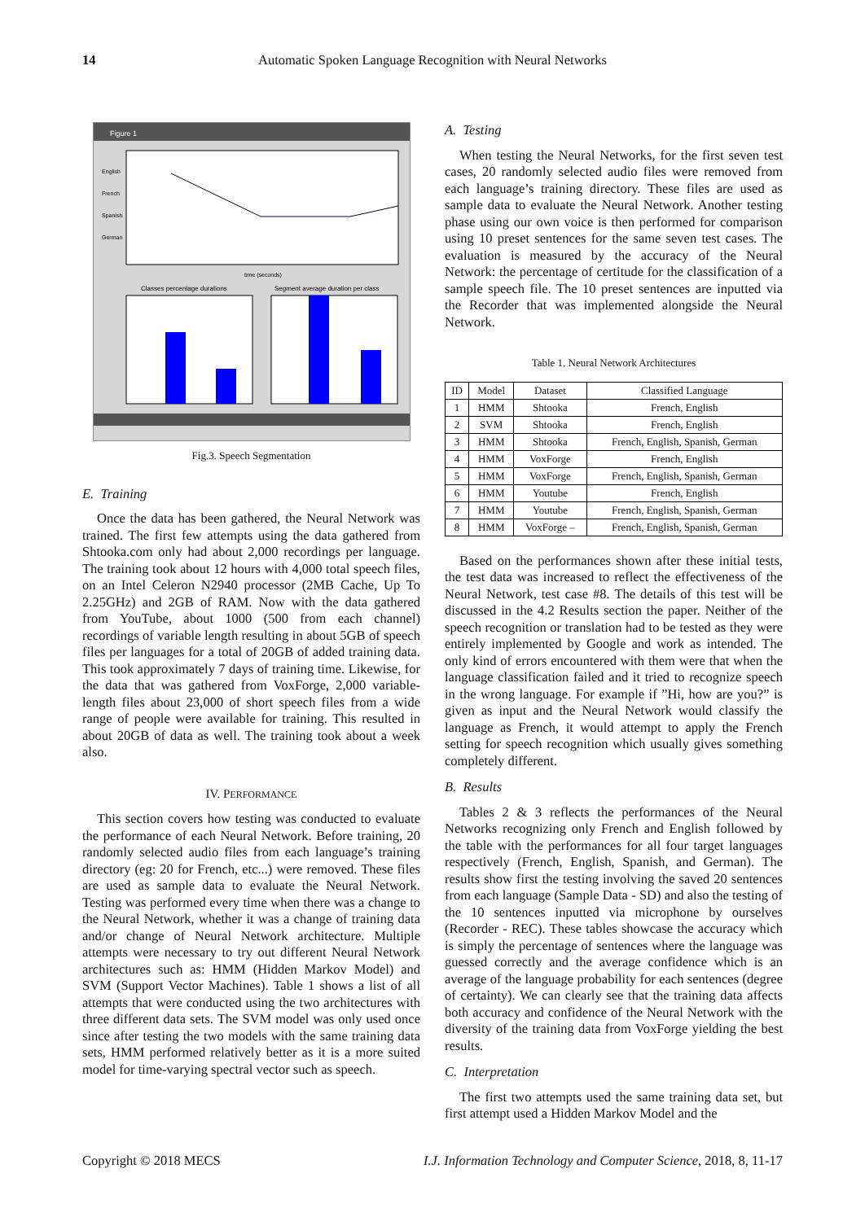14 Automatic Spoken Language Recognition with Neural Networks
Figure 1
English
French
Spanish
German
time (seconds)
Classes percentage durations
Segment average duration per class
Fig.3. Speech Segmentation
E. Training
Once the data has been gathered, the Neural Network was trained. The first few attempts using the data gathered from Shtooka.com only had about 2,000 recordings per language. The training took about 12 hours with 4,000 total speech files, on an Intel Celeron N2940 processor (2MB Cache, Up To 2.25GHz) and 2GB of RAM. Now with the data gathered from YouTube, about 1000 (500 from each channel) recordings of variable length resulting in about 5GB of speech files per languages for a total of 20GB of added training data. This took approximately 7 days of training time. Likewise, for the data that was gathered from VoxForge, 2,000 variable-length files about 23,000 of short speech files from a wide range of people were available for training. This resulted in about 20GB of data as well. The training took about a week also.
IV. PERFORMANCE
This section covers how testing was conducted to evaluate the performance of each Neural Network. Before training, 20 randomly selected audio files from each language’s training directory (eg: 20 for French, etc...) were removed. These files are used as sample data to evaluate the Neural Network. Testing was performed every time when there was a change to the Neural Network, whether it was a change of training data and/or change of Neural Network architecture. Multiple attempts were necessary to try out different Neural Network architectures such as: HMM (Hidden Markov Model) and SVM (Support Vector Machines). Table 1 shows a list of all attempts that were conducted using the two architectures with three different data sets. The SVM model was only used once since after testing the two models with the same training data sets, HMM performed relatively better as it is a more suited model for time-varying spectral vector such as speech.
A. Testing
When testing the Neural Networks, for the first seven test cases, 20 randomly selected audio files were removed from each language’s training directory. These files are used as sample data to evaluate the Neural Network. Another testing phase using our own voice is then performed for comparison using 10 preset sentences for the same seven test cases. The evaluation is measured by the accuracy of the Neural Network: the percentage of certitude for the classification of a sample speech file. The 10 preset sentences are inputted via the Recorder that was implemented alongside the Neural Network.
Table 1. Neural Network Architectures
| ID | Model | Dataset | Classified Language |
| --- | --- | --- | --- |
| 1 | HMM | Shtooka | French, English |
| 2 | SVM | Shtooka | French, English |
| 3 | HMM | Shtooka | French, English, Spanish, German |
| 4 | HMM | VoxForge | French, English |
| 5 | HMM | VoxForge | French, English, Spanish, German |
| 6 | HMM | Youtube | French, English |
| 7 | HMM | Youtube | French, English, Spanish, German |
| 8 | HMM | VoxForge – | French, English, Spanish, German |
Based on the performances shown after these initial tests, the test data was increased to reflect the effectiveness of the Neural Network, test case #8. The details of this test will be discussed in the 4.2 Results section the paper. Neither of the speech recognition or translation had to be tested as they were entirely implemented by Google and work as intended. The only kind of errors encountered with them were that when the language classification failed and it tried to recognize speech in the wrong language. For example if ”Hi, how are you?” is given as input and the Neural Network would classify the language as French, it would attempt to apply the French setting for speech recognition which usually gives something completely different.
B. Results
Tables 2 & 3 reflects the performances of the Neural Networks recognizing only French and English followed by the table with the performances for all four target languages respectively (French, English, Spanish, and German). The results show first the testing involving the saved 20 sentences from each language (Sample Data - SD) and also the testing of the 10 sentences inputted via microphone by ourselves (Recorder - REC). These tables showcase the accuracy which is simply the percentage of sentences where the language was guessed correctly and the average confidence which is an average of the language probability for each sentences (degree of certainty). We can clearly see that the training data affects both accuracy and confidence of the Neural Network with the diversity of the training data from VoxForge yielding the best results.
C. Interpretation
The first two attempts used the same training data set, but first attempt used a Hidden Markov Model and the
Copyright © 2018 MECS I.J. Information Technology and Computer Science, 2018, 8, 11-17